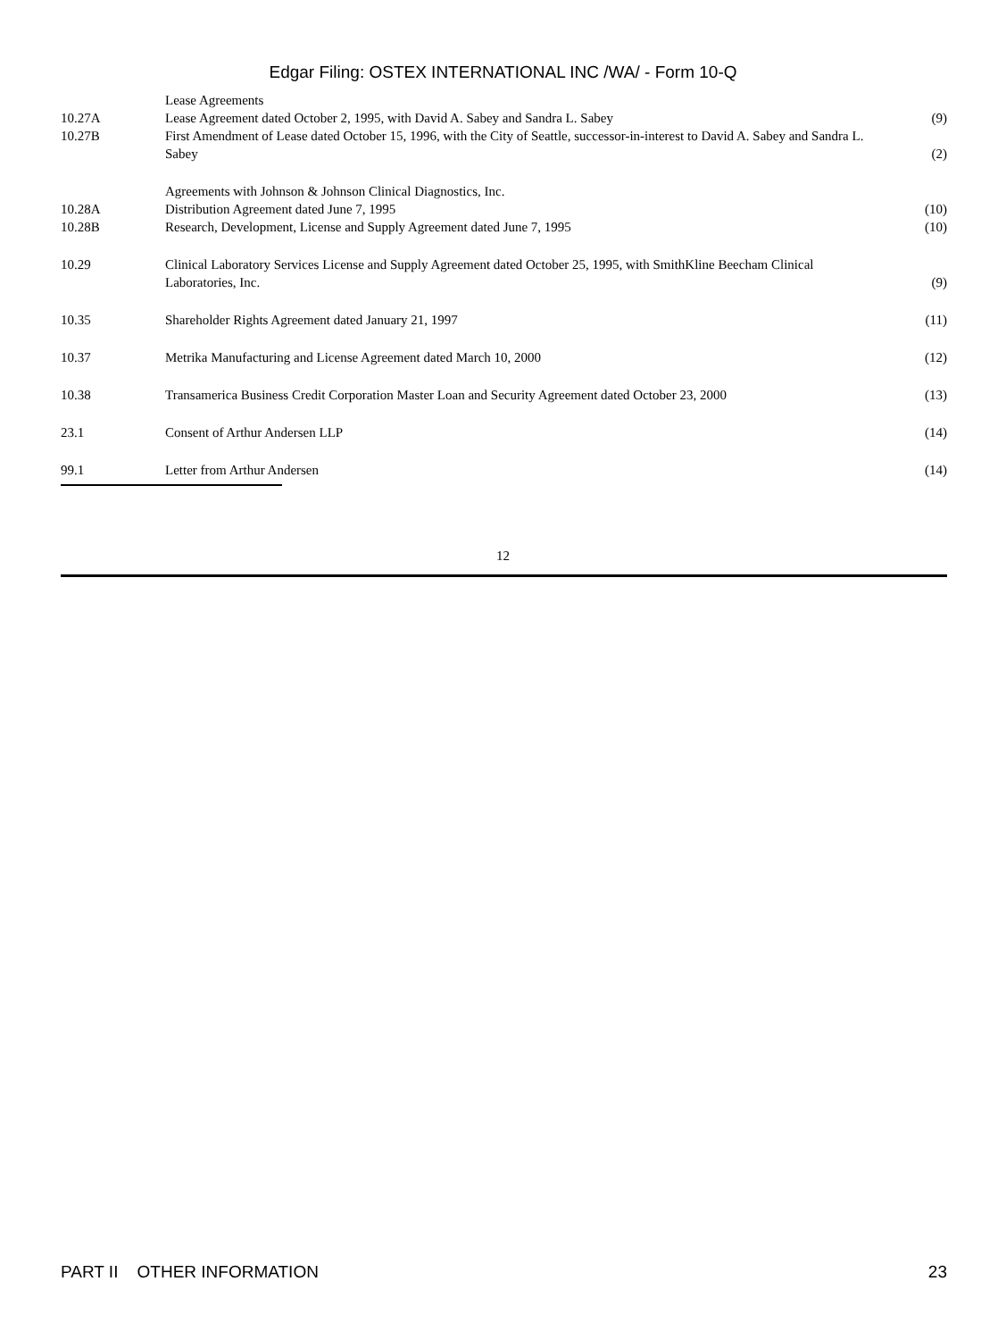Edgar Filing: OSTEX INTERNATIONAL INC /WA/ - Form 10-Q
| | Lease Agreements | |
| 10.27A | Lease Agreement dated October 2, 1995, with David A. Sabey and Sandra L. Sabey | (9) |
| 10.27B | First Amendment of Lease dated October 15, 1996, with the City of Seattle, successor-in-interest to David A. Sabey and Sandra L. Sabey | (2) |
| | Agreements with Johnson & Johnson Clinical Diagnostics, Inc. | |
| 10.28A | Distribution Agreement dated June 7, 1995 | (10) |
| 10.28B | Research, Development, License and Supply Agreement dated June 7, 1995 | (10) |
| 10.29 | Clinical Laboratory Services License and Supply Agreement dated October 25, 1995, with SmithKline Beecham Clinical Laboratories, Inc. | (9) |
| 10.35 | Shareholder Rights Agreement dated January 21, 1997 | (11) |
| 10.37 | Metrika Manufacturing and License Agreement dated March 10, 2000 | (12) |
| 10.38 | Transamerica Business Credit Corporation Master Loan and Security Agreement dated October 23, 2000 | (13) |
| 23.1 | Consent of Arthur Andersen LLP | (14) |
| 99.1 | Letter from Arthur Andersen | (14) |
12
PART II OTHER INFORMATION 23